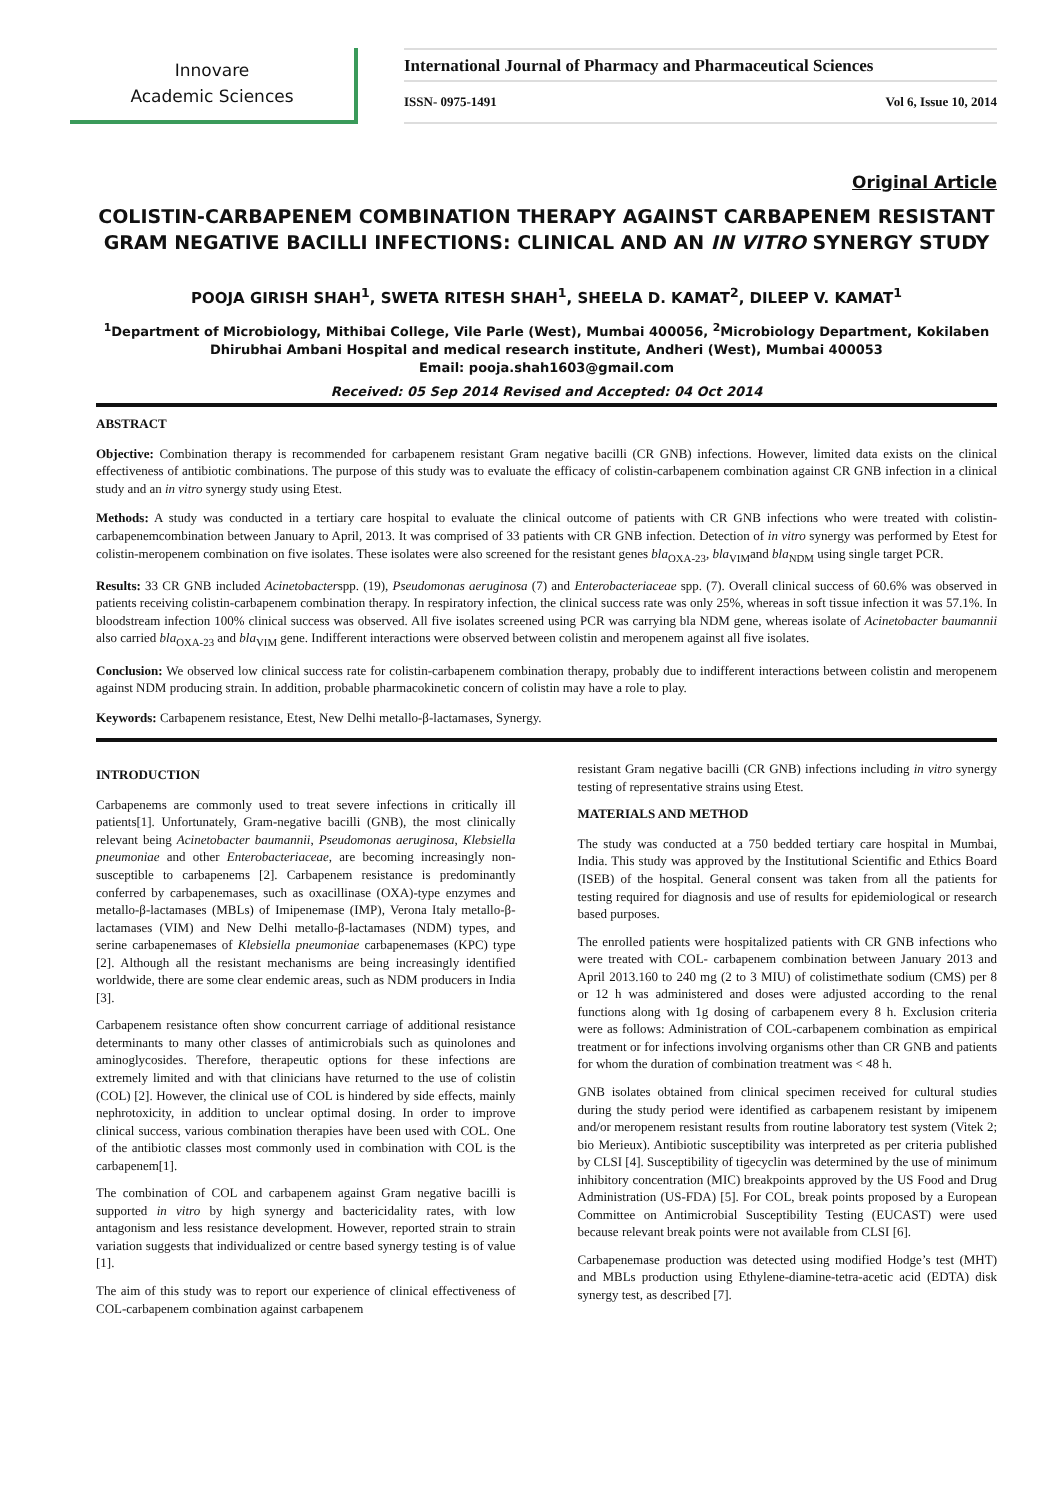Innovare
Academic Sciences
International Journal of Pharmacy and Pharmaceutical Sciences
ISSN- 0975-1491 Vol 6, Issue 10, 2014
Original Article
COLISTIN-CARBAPENEM COMBINATION THERAPY AGAINST CARBAPENEM RESISTANT GRAM NEGATIVE BACILLI INFECTIONS: CLINICAL AND AN IN VITRO SYNERGY STUDY
POOJA GIRISH SHAH<sup>1</sup>, SWETA RITESH SHAH<sup>1</sup>, SHEELA D. KAMAT<sup>2</sup>, DILEEP V. KAMAT<sup>1</sup>
<sup>1</sup> Department of Microbiology, Mithibai College, Vile Parle (West), Mumbai 400056, <sup>2</sup>Microbiology Department, Kokilaben Dhirubhai Ambani Hospital and medical research institute, Andheri (West), Mumbai 400053
Email: pooja.shah1603@gmail.com
Received: 05 Sep 2014 Revised and Accepted: 04 Oct 2014
ABSTRACT
Objective: Combination therapy is recommended for carbapenem resistant Gram negative bacilli (CR GNB) infections. However, limited data exists on the clinical effectiveness of antibiotic combinations. The purpose of this study was to evaluate the efficacy of colistin-carbapenem combination against CR GNB infection in a clinical study and an in vitro synergy study using Etest.
Methods: A study was conducted in a tertiary care hospital to evaluate the clinical outcome of patients with CR GNB infections who were treated with colistin-carbapenemcombination between January to April, 2013. It was comprised of 33 patients with CR GNB infection. Detection of in vitro synergy was performed by Etest for colistin-meropenem combination on five isolates. These isolates were also screened for the resistant genes bla<sub>OXA-23</sub>, bla<sub>VIM</sub>and bla<sub>NDM</sub> using single target PCR.
Results: 33 CR GNB included Acinetobacterspp. (19), Pseudomonas aeruginosa (7) and Enterobacteriaceae spp. (7). Overall clinical success of 60.6% was observed in patients receiving colistin-carbapenem combination therapy. In respiratory infection, the clinical success rate was only 25%, whereas in soft tissue infection it was 57.1%. In bloodstream infection 100% clinical success was observed. All five isolates screened using PCR was carrying bla NDM gene, whereas isolate of Acinetobacter baumannii also carried bla<sub>OXA-23</sub> and bla<sub>VIM</sub> gene. Indifferent interactions were observed between colistin and meropenem against all five isolates.
Conclusion: We observed low clinical success rate for colistin-carbapenem combination therapy, probably due to indifferent interactions between colistin and meropenem against NDM producing strain. In addition, probable pharmacokinetic concern of colistin may have a role to play.
Keywords: Carbapenem resistance, Etest, New Delhi metallo-β-lactamases, Synergy.
INTRODUCTION
Carbapenems are commonly used to treat severe infections in critically ill patients[1]. Unfortunately, Gram-negative bacilli (GNB), the most clinically relevant being Acinetobacter baumannii, Pseudomonas aeruginosa, Klebsiella pneumoniae and other Enterobacteriaceae, are becoming increasingly non-susceptible to carbapenems [2]. Carbapenem resistance is predominantly conferred by carbapenemases, such as oxacillinase (OXA)-type enzymes and metallo-β-lactamases (MBLs) of Imipenemase (IMP), Verona Italy metallo-β-lactamases (VIM) and New Delhi metallo-β-lactamases (NDM) types, and serine carbapenemases of Klebsiella pneumoniae carbapenemases (KPC) type [2]. Although all the resistant mechanisms are being increasingly identified worldwide, there are some clear endemic areas, such as NDM producers in India [3].
Carbapenem resistance often show concurrent carriage of additional resistance determinants to many other classes of antimicrobials such as quinolones and aminoglycosides. Therefore, therapeutic options for these infections are extremely limited and with that clinicians have returned to the use of colistin (COL) [2]. However, the clinical use of COL is hindered by side effects, mainly nephrotoxicity, in addition to unclear optimal dosing. In order to improve clinical success, various combination therapies have been used with COL. One of the antibiotic classes most commonly used in combination with COL is the carbapenem[1].
The combination of COL and carbapenem against Gram negative bacilli is supported in vitro by high synergy and bactericidality rates, with low antagonism and less resistance development. However, reported strain to strain variation suggests that individualized or centre based synergy testing is of value [1].
The aim of this study was to report our experience of clinical effectiveness of COL-carbapenem combination against carbapenem
resistant Gram negative bacilli (CR GNB) infections including in vitro synergy testing of representative strains using Etest.
MATERIALS AND METHOD
The study was conducted at a 750 bedded tertiary care hospital in Mumbai, India. This study was approved by the Institutional Scientific and Ethics Board (ISEB) of the hospital. General consent was taken from all the patients for testing required for diagnosis and use of results for epidemiological or research based purposes.
The enrolled patients were hospitalized patients with CR GNB infections who were treated with COL- carbapenem combination between January 2013 and April 2013.160 to 240 mg (2 to 3 MIU) of colistimethate sodium (CMS) per 8 or 12 h was administered and doses were adjusted according to the renal functions along with 1g dosing of carbapenem every 8 h. Exclusion criteria were as follows: Administration of COL-carbapenem combination as empirical treatment or for infections involving organisms other than CR GNB and patients for whom the duration of combination treatment was < 48 h.
GNB isolates obtained from clinical specimen received for cultural studies during the study period were identified as carbapenem resistant by imipenem and/or meropenem resistant results from routine laboratory test system (Vitek 2; bio Merieux). Antibiotic susceptibility was interpreted as per criteria published by CLSI [4]. Susceptibility of tigecyclin was determined by the use of minimum inhibitory concentration (MIC) breakpoints approved by the US Food and Drug Administration (US-FDA) [5]. For COL, break points proposed by a European Committee on Antimicrobial Susceptibility Testing (EUCAST) were used because relevant break points were not available from CLSI [6].
Carbapenemase production was detected using modified Hodge’s test (MHT) and MBLs production using Ethylene-diamine-tetra-acetic acid (EDTA) disk synergy test, as described [7].